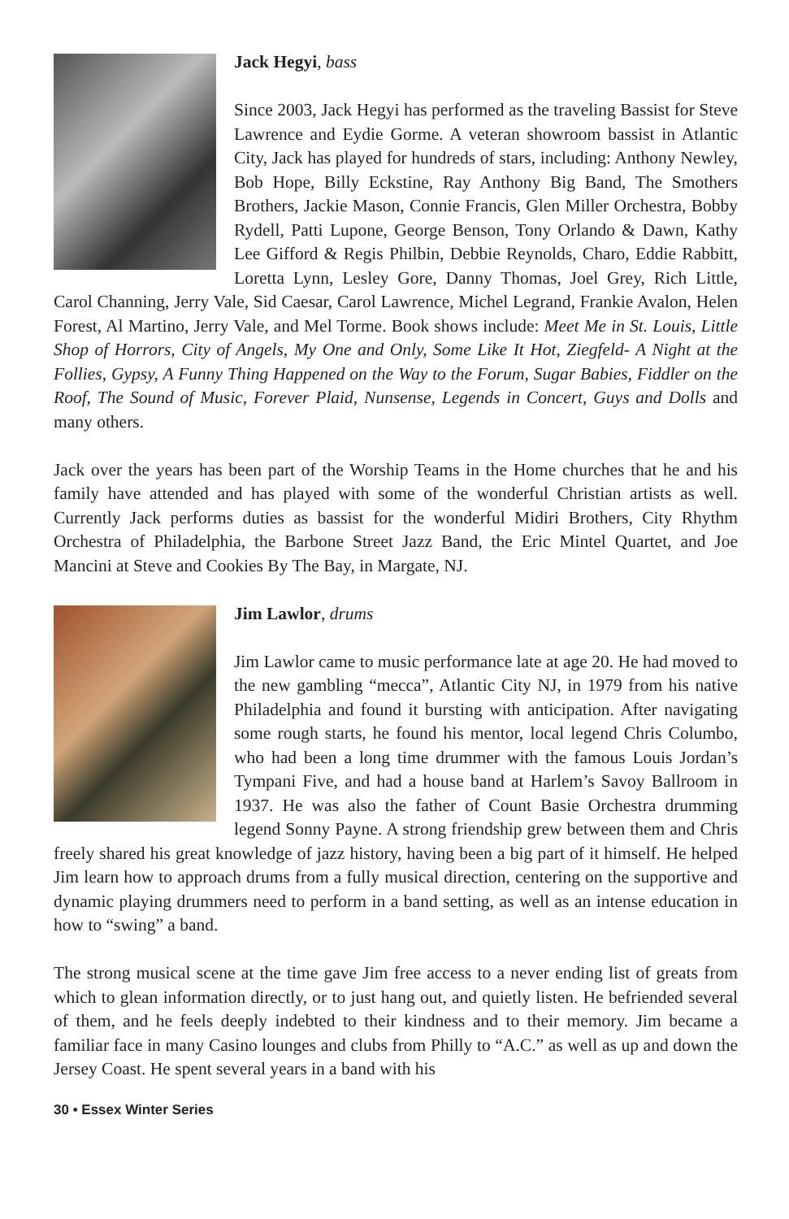Jack Hegyi, bass
Since 2003, Jack Hegyi has performed as the traveling Bassist for Steve Lawrence and Eydie Gorme. A veteran showroom bassist in Atlantic City, Jack has played for hundreds of stars, including: Anthony Newley, Bob Hope, Billy Eckstine, Ray Anthony Big Band, The Smothers Brothers, Jackie Mason, Connie Francis, Glen Miller Orchestra, Bobby Rydell, Patti Lupone, George Benson, Tony Orlando & Dawn, Kathy Lee Gifford & Regis Philbin, Debbie Reynolds, Charo, Eddie Rabbitt, Loretta Lynn, Lesley Gore, Danny Thomas, Joel Grey, Rich Little, Carol Channing, Jerry Vale, Sid Caesar, Carol Lawrence, Michel Legrand, Frankie Avalon, Helen Forest, Al Martino, Jerry Vale, and Mel Torme. Book shows include: Meet Me in St. Louis, Little Shop of Horrors, City of Angels, My One and Only, Some Like It Hot, Ziegfeld- A Night at the Follies, Gypsy, A Funny Thing Happened on the Way to the Forum, Sugar Babies, Fiddler on the Roof, The Sound of Music, Forever Plaid, Nunsense, Legends in Concert, Guys and Dolls and many others.
Jack over the years has been part of the Worship Teams in the Home churches that he and his family have attended and has played with some of the wonderful Christian artists as well. Currently Jack performs duties as bassist for the wonderful Midiri Brothers, City Rhythm Orchestra of Philadelphia, the Barbone Street Jazz Band, the Eric Mintel Quartet, and Joe Mancini at Steve and Cookies By The Bay, in Margate, NJ.
Jim Lawlor, drums
Jim Lawlor came to music performance late at age 20. He had moved to the new gambling “mecca”, Atlantic City NJ, in 1979 from his native Philadelphia and found it bursting with anticipation. After navigating some rough starts, he found his mentor, local legend Chris Columbo, who had been a long time drummer with the famous Louis Jordan’s Tympani Five, and had a house band at Harlem’s Savoy Ballroom in 1937. He was also the father of Count Basie Orchestra drumming legend Sonny Payne. A strong friendship grew between them and Chris freely shared his great knowledge of jazz history, having been a big part of it himself. He helped Jim learn how to approach drums from a fully musical direction, centering on the supportive and dynamic playing drummers need to perform in a band setting, as well as an intense education in how to “swing” a band.
The strong musical scene at the time gave Jim free access to a never ending list of greats from which to glean information directly, or to just hang out, and quietly listen. He befriended several of them, and he feels deeply indebted to their kindness and to their memory. Jim became a familiar face in many Casino lounges and clubs from Philly to “A.C.” as well as up and down the Jersey Coast. He spent several years in a band with his
30 • Essex Winter Series